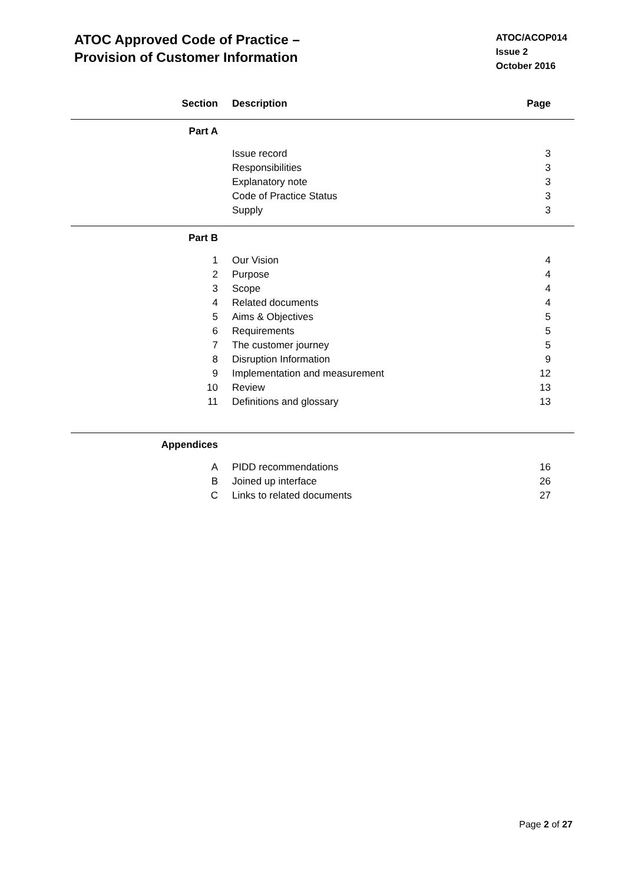ATOC Approved Code of Practice –
Provision of Customer Information
ATOC/ACOP014
Issue 2
October 2016
| Section | Description | Page |
| --- | --- | --- |
| Part A | | |
| | Issue record | 3 |
| | Responsibilities | 3 |
| | Explanatory note | 3 |
| | Code of Practice Status | 3 |
| | Supply | 3 |
| Part B | | |
| 1 | Our Vision | 4 |
| 2 | Purpose | 4 |
| 3 | Scope | 4 |
| 4 | Related documents | 4 |
| 5 | Aims & Objectives | 5 |
| 6 | Requirements | 5 |
| 7 | The customer journey | 5 |
| 8 | Disruption Information | 9 |
| 9 | Implementation and measurement | 12 |
| 10 | Review | 13 |
| 11 | Definitions and glossary | 13 |
| Appendices | | |
| A | PIDD recommendations | 16 |
| B | Joined up interface | 26 |
| C | Links to related documents | 27 |
Page 2 of 27